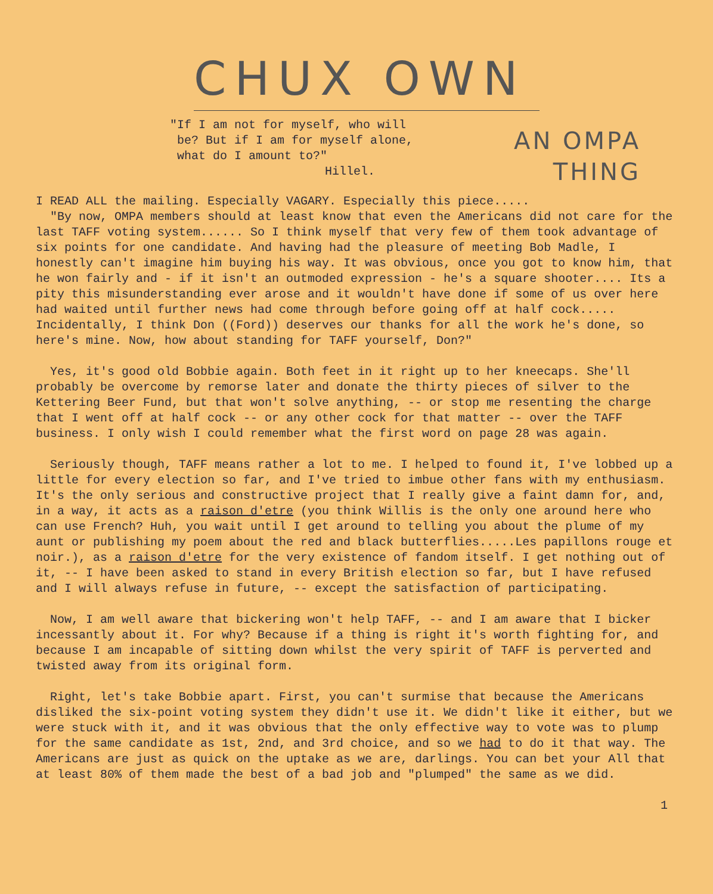CHUX OWN
"If I am not for myself, who will
be? But if I am for myself alone,
what do I amount to?"
Hillel.
AN OMPA
THING
I READ ALL the mailing. Especially VAGARY. Especially this piece.....
"By now, OMPA members should at least know that even the Americans did not care for the last TAFF voting system...... So I think myself that very few of them took advantage of six points for one candidate. And having had the pleasure of meeting Bob Madle, I honestly can't imagine him buying his way. It was obvious, once you got to know him, that he won fairly and - if it isn't an outmoded expression - he's a square shooter.... Its a pity this misunderstanding ever arose and it wouldn't have done if some of us over here had waited until further news had come through before going off at half cock..... Incidentally, I think Don ((Ford)) deserves our thanks for all the work he's done, so here's mine. Now, how about standing for TAFF yourself, Don?"
Yes, it's good old Bobbie again. Both feet in it right up to her kneecaps. She'll probably be overcome by remorse later and donate the thirty pieces of silver to the Kettering Beer Fund, but that won't solve anything, -- or stop me resenting the charge that I went off at half cock -- or any other cock for that matter -- over the TAFF business. I only wish I could remember what the first word on page 28 was again.
Seriously though, TAFF means rather a lot to me. I helped to found it, I've lobbed up a little for every election so far, and I've tried to imbue other fans with my enthusiasm. It's the only serious and constructive project that I really give a faint damn for, and, in a way, it acts as a raison d'etre (you think Willis is the only one around here who can use French? Huh, you wait until I get around to telling you about the plume of my aunt or publishing my poem about the red and black butterflies.....Les papillons rouge et noir.), as a raison d'etre for the very existence of fandom itself. I get nothing out of it, -- I have been asked to stand in every British election so far, but I have refused and I will always refuse in future, -- except the satisfaction of participating.
Now, I am well aware that bickering won't help TAFF, -- and I am aware that I bicker incessantly about it. For why? Because if a thing is right it's worth fighting for, and because I am incapable of sitting down whilst the very spirit of TAFF is perverted and twisted away from its original form.
Right, let's take Bobbie apart. First, you can't surmise that because the Americans disliked the six-point voting system they didn't use it. We didn't like it either, but we were stuck with it, and it was obvious that the only effective way to vote was to plump for the same candidate as 1st, 2nd, and 3rd choice, and so we had to do it that way. The Americans are just as quick on the uptake as we are, darlings. You can bet your All that at least 80% of them made the best of a bad job and "plumped" the same as we did.
1